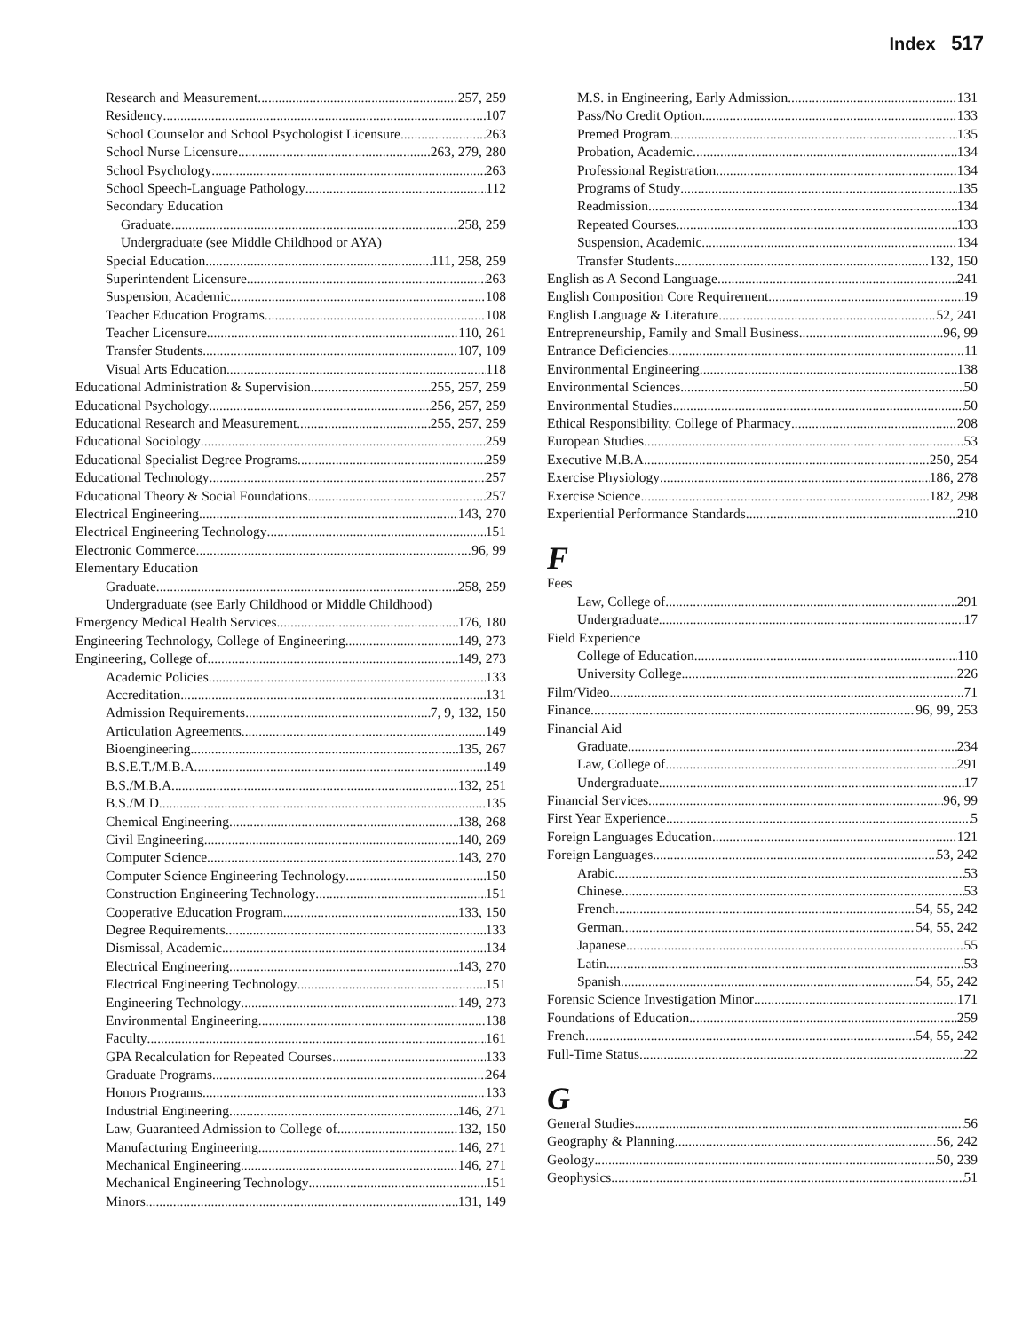Index 517
Research and Measurement 257, 259
Residency 107
School Counselor and School Psychologist Licensure 263
School Nurse Licensure 263, 279, 280
School Psychology 263
School Speech-Language Pathology 112
Secondary Education
Graduate 258, 259
Undergraduate (see Middle Childhood or AYA)
Special Education 111, 258, 259
Superintendent Licensure 263
Suspension, Academic 108
Teacher Education Programs 108
Teacher Licensure 110, 261
Transfer Students 107, 109
Visual Arts Education 118
Educational Administration & Supervision 255, 257, 259
Educational Psychology 256, 257, 259
Educational Research and Measurement 255, 257, 259
Educational Sociology 259
Educational Specialist Degree Programs 259
Educational Technology 257
Educational Theory & Social Foundations 257
Electrical Engineering 143, 270
Electrical Engineering Technology 151
Electronic Commerce 96, 99
Elementary Education
Graduate 258, 259
Undergraduate (see Early Childhood or Middle Childhood)
Emergency Medical Health Services 176, 180
Engineering Technology, College of Engineering 149, 273
Engineering, College of 149, 273
Academic Policies 133
Accreditation 131
Admission Requirements 7, 9, 132, 150
Articulation Agreements 149
Bioengineering 135, 267
B.S.E.T./M.B.A. 149
B.S./M.B.A. 132, 251
B.S./M.D. 135
Chemical Engineering 138, 268
Civil Engineering 140, 269
Computer Science 143, 270
Computer Science Engineering Technology 150
Construction Engineering Technology 151
Cooperative Education Program 133, 150
Degree Requirements 133
Dismissal, Academic 134
Electrical Engineering 143, 270
Electrical Engineering Technology 151
Engineering Technology 149, 273
Environmental Engineering 138
Faculty 161
GPA Recalculation for Repeated Courses 133
Graduate Programs 264
Honors Programs 133
Industrial Engineering 146, 271
Law, Guaranteed Admission to College of 132, 150
Manufacturing Engineering 146, 271
Mechanical Engineering 146, 271
Mechanical Engineering Technology 151
Minors 131, 149
M.S. in Engineering, Early Admission 131
Pass/No Credit Option 133
Premed Program 135
Probation, Academic 134
Professional Registration 134
Programs of Study 135
Readmission 134
Repeated Courses 133
Suspension, Academic 134
Transfer Students 132, 150
English as A Second Language 241
English Composition Core Requirement 19
English Language & Literature 52, 241
Entrepreneurship, Family and Small Business 96, 99
Entrance Deficiencies 11
Environmental Engineering 138
Environmental Sciences 50
Environmental Studies 50
Ethical Responsibility, College of Pharmacy 208
European Studies 53
Executive M.B.A. 250, 254
Exercise Physiology 186, 278
Exercise Science 182, 298
Experiential Performance Standards 210
F
Fees
Law, College of 291
Undergraduate 17
Field Experience
College of Education 110
University College 226
Film/Video 71
Finance 96, 99, 253
Financial Aid
Graduate 234
Law, College of 291
Undergraduate 17
Financial Services 96, 99
First Year Experience 5
Foreign Languages Education 121
Foreign Languages 53, 242
Arabic 53
Chinese 53
French 54, 55, 242
German 54, 55, 242
Japanese 55
Latin 53
Spanish 54, 55, 242
Forensic Science Investigation Minor 171
Foundations of Education 259
French 54, 55, 242
Full-Time Status 22
G
General Studies 56
Geography & Planning 56, 242
Geology 50, 239
Geophysics 51